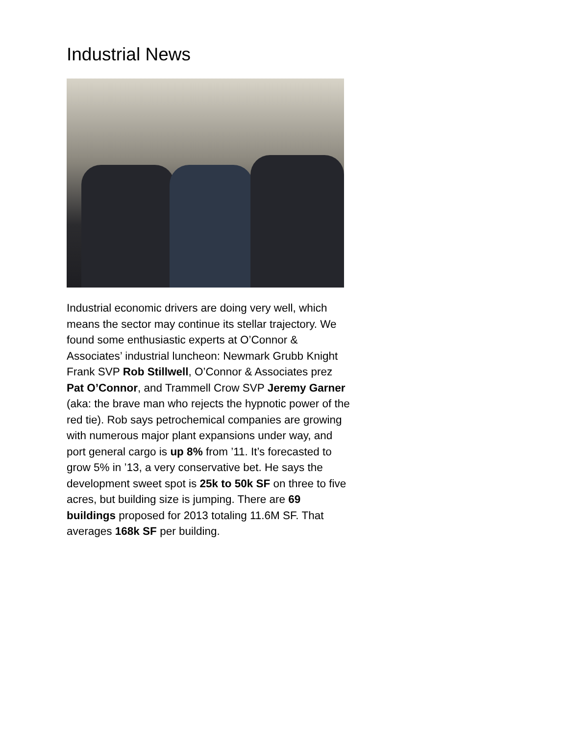Industrial News
Industrial economic drivers are doing very well, which means the sector may continue its stellar trajectory. We found some enthusiastic experts at O’Connor & Associates’ industrial luncheon: Newmark Grubb Knight Frank SVP Rob Stillwell, O’Connor & Associates prez Pat O’Connor, and Trammell Crow SVP Jeremy Garner (aka: the brave man who rejects the hypnotic power of the red tie). Rob says petrochemical companies are growing with numerous major plant expansions under way, and port general cargo is up 8% from ’11. It’s forecasted to grow 5% in ’13, a very conservative bet. He says the development sweet spot is 25k to 50k SF on three to five acres, but building size is jumping. There are 69 buildings proposed for 2013 totaling 11.6M SF. That averages 168k SF per building.